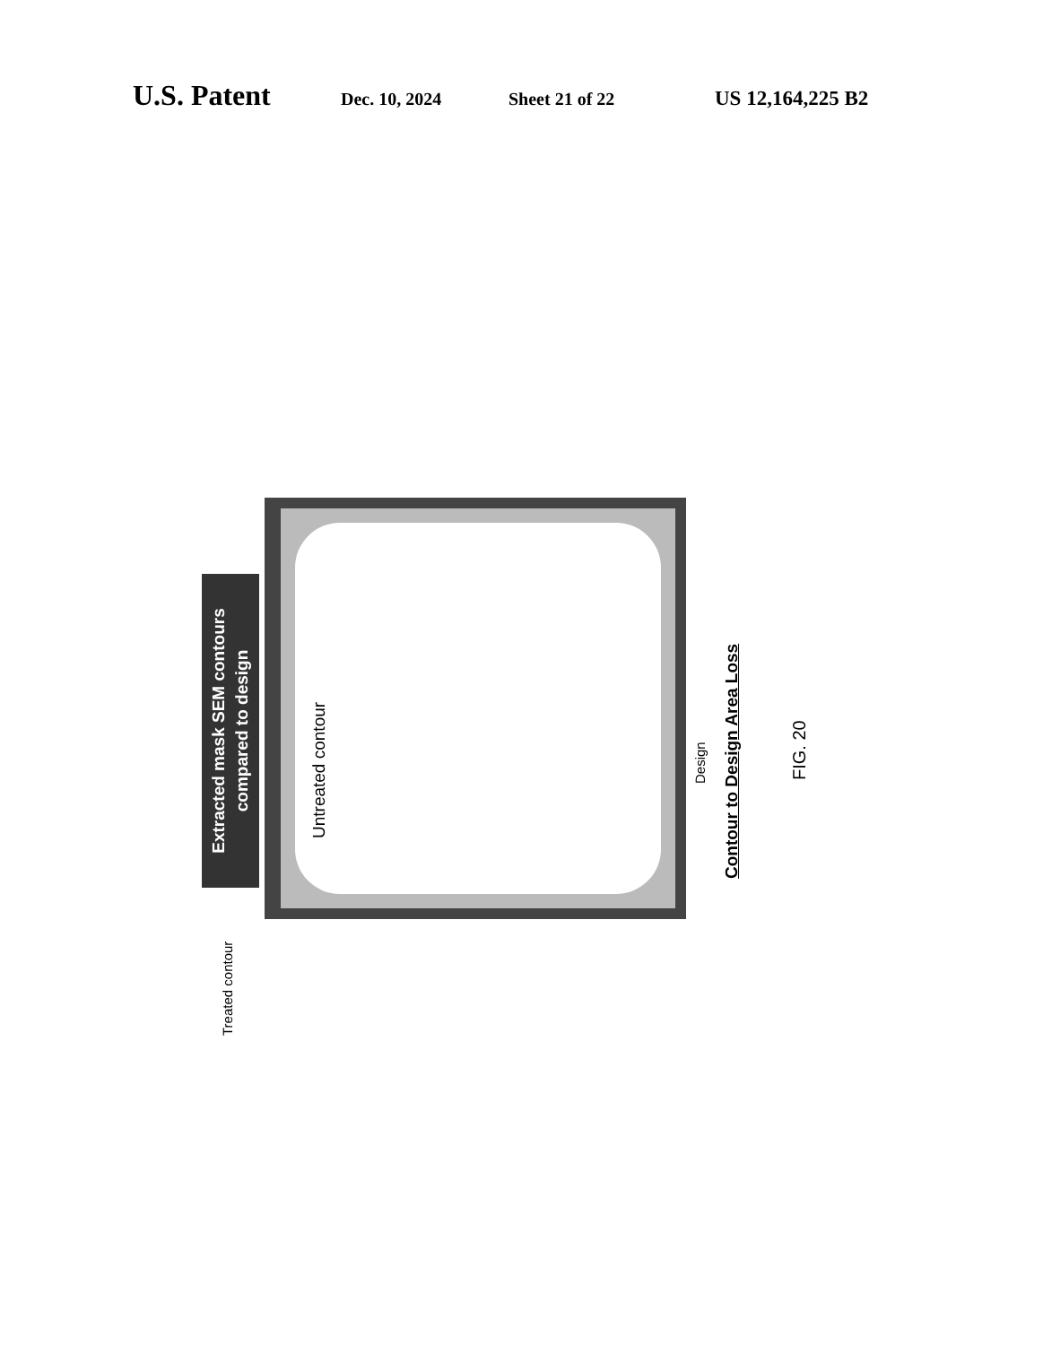U.S. Patent Dec. 10, 2024 Sheet 21 of 22 US 12,164,225 B2
Extracted mask SEM contours
compared to design
Untreated contour
Treated contour
Design
Contour to Design Area Loss
FIG. 20